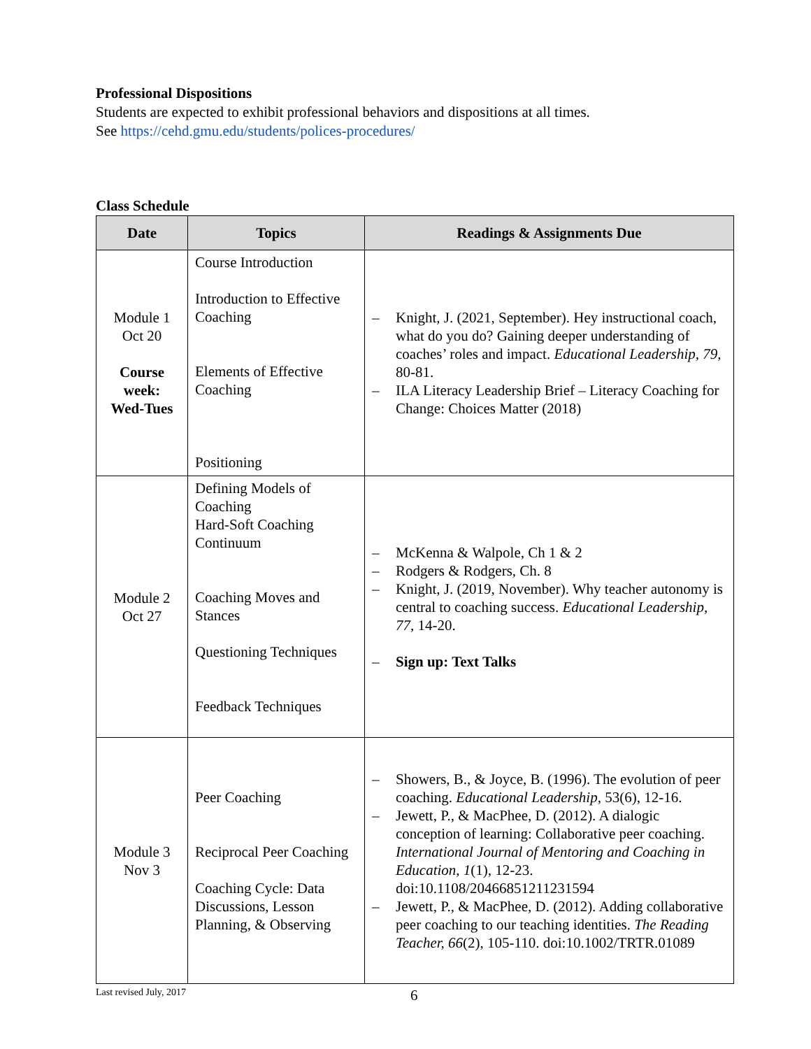Professional Dispositions
Students are expected to exhibit professional behaviors and dispositions at all times.
See https://cehd.gmu.edu/students/polices-procedures/
Class Schedule
| Date | Topics | Readings & Assignments Due |
| --- | --- | --- |
| Module 1 Oct 20 Course week: Wed-Tues | Course Introduction Introduction to Effective Coaching Elements of Effective Coaching Positioning | – Knight, J. (2021, September). Hey instructional coach, what do you do? Gaining deeper understanding of coaches’ roles and impact. Educational Leadership, 79, 80-81. – ILA Literacy Leadership Brief – Literacy Coaching for Change: Choices Matter (2018) |
| Module 2 Oct 27 | Defining Models of Coaching Hard-Soft Coaching Continuum Coaching Moves and Stances Questioning Techniques Feedback Techniques | – McKenna & Walpole, Ch 1 & 2 – Rodgers & Rodgers, Ch. 8 – Knight, J. (2019, November). Why teacher autonomy is central to coaching success. Educational Leadership, 77, 14-20. – Sign up: Text Talks |
| Module 3 Nov 3 | Peer Coaching Reciprocal Peer Coaching Coaching Cycle: Data Discussions, Lesson Planning, & Observing | – Showers, B., & Joyce, B. (1996). The evolution of peer coaching. Educational Leadership, 53(6), 12-16. – Jewett, P., & MacPhee, D. (2012). A dialogic conception of learning: Collaborative peer coaching. International Journal of Mentoring and Coaching in Education, 1 (1), 12-23. doi:10.1108/20466851211231594 – Jewett, P., & MacPhee, D. (2012). Adding collaborative peer coaching to our teaching identities. The Reading Teacher, 66 (2), 105-110. doi:10.1002/TRTR.01089 |
Last revised July, 2017
6